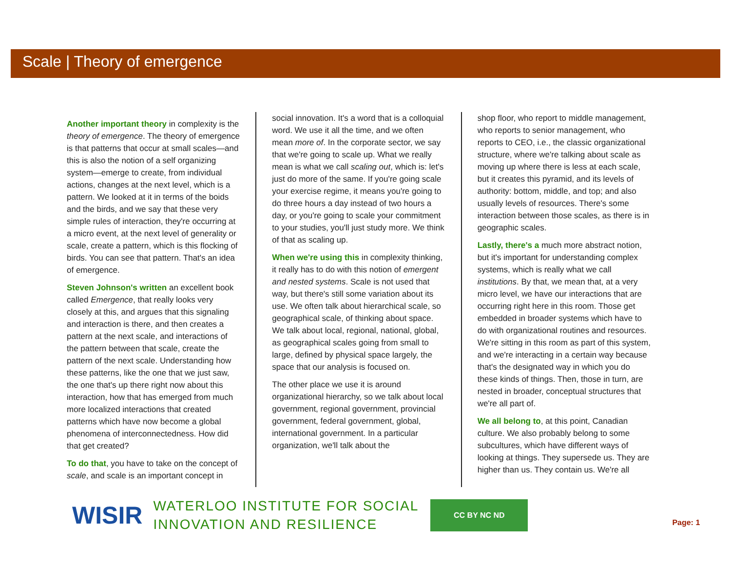Scale | Theory of emergence
Another important theory in complexity is the theory of emergence. The theory of emergence is that patterns that occur at small scales—and this is also the notion of a self organizing system—emerge to create, from individual actions, changes at the next level, which is a pattern. We looked at it in terms of the boids and the birds, and we say that these very simple rules of interaction, they're occurring at a micro event, at the next level of generality or scale, create a pattern, which is this flocking of birds. You can see that pattern. That's an idea of emergence.
Steven Johnson's written an excellent book called Emergence, that really looks very closely at this, and argues that this signaling and interaction is there, and then creates a pattern at the next scale, and interactions of the pattern between that scale, create the pattern of the next scale. Understanding how these patterns, like the one that we just saw, the one that's up there right now about this interaction, how that has emerged from much more localized interactions that created patterns which have now become a global phenomena of interconnectedness. How did that get created?
To do that, you have to take on the concept of scale, and scale is an important concept in
social innovation. It's a word that is a colloquial word. We use it all the time, and we often mean more of. In the corporate sector, we say that we're going to scale up. What we really mean is what we call scaling out, which is: let's just do more of the same. If you're going scale your exercise regime, it means you're going to do three hours a day instead of two hours a day, or you're going to scale your commitment to your studies, you'll just study more. We think of that as scaling up.
When we're using this in complexity thinking, it really has to do with this notion of emergent and nested systems. Scale is not used that way, but there's still some variation about its use. We often talk about hierarchical scale, so geographical scale, of thinking about space. We talk about local, regional, national, global, as geographical scales going from small to large, defined by physical space largely, the space that our analysis is focused on.
The other place we use it is around organizational hierarchy, so we talk about local government, regional government, provincial government, federal government, global, international government. In a particular organization, we'll talk about the
shop floor, who report to middle management, who reports to senior management, who reports to CEO, i.e., the classic organizational structure, where we're talking about scale as moving up where there is less at each scale, but it creates this pyramid, and its levels of authority: bottom, middle, and top; and also usually levels of resources. There's some interaction between those scales, as there is in geographic scales.
Lastly, there's a much more abstract notion, but it's important for understanding complex systems, which is really what we call institutions. By that, we mean that, at a very micro level, we have our interactions that are occurring right here in this room. Those get embedded in broader systems which have to do with organizational routines and resources. We're sitting in this room as part of this system, and we're interacting in a certain way because that's the designated way in which you do these kinds of things. Then, those in turn, are nested in broader, conceptual structures that we're all part of.
We all belong to, at this point, Canadian culture. We also probably belong to some subcultures, which have different ways of looking at things. They supersede us. They are higher than us. They contain us. We're all
WISIR
WATERLOO INSTITUTE FOR SOCIAL
INNOVATION AND RESILIENCE
CC BY NC ND
Page: 1